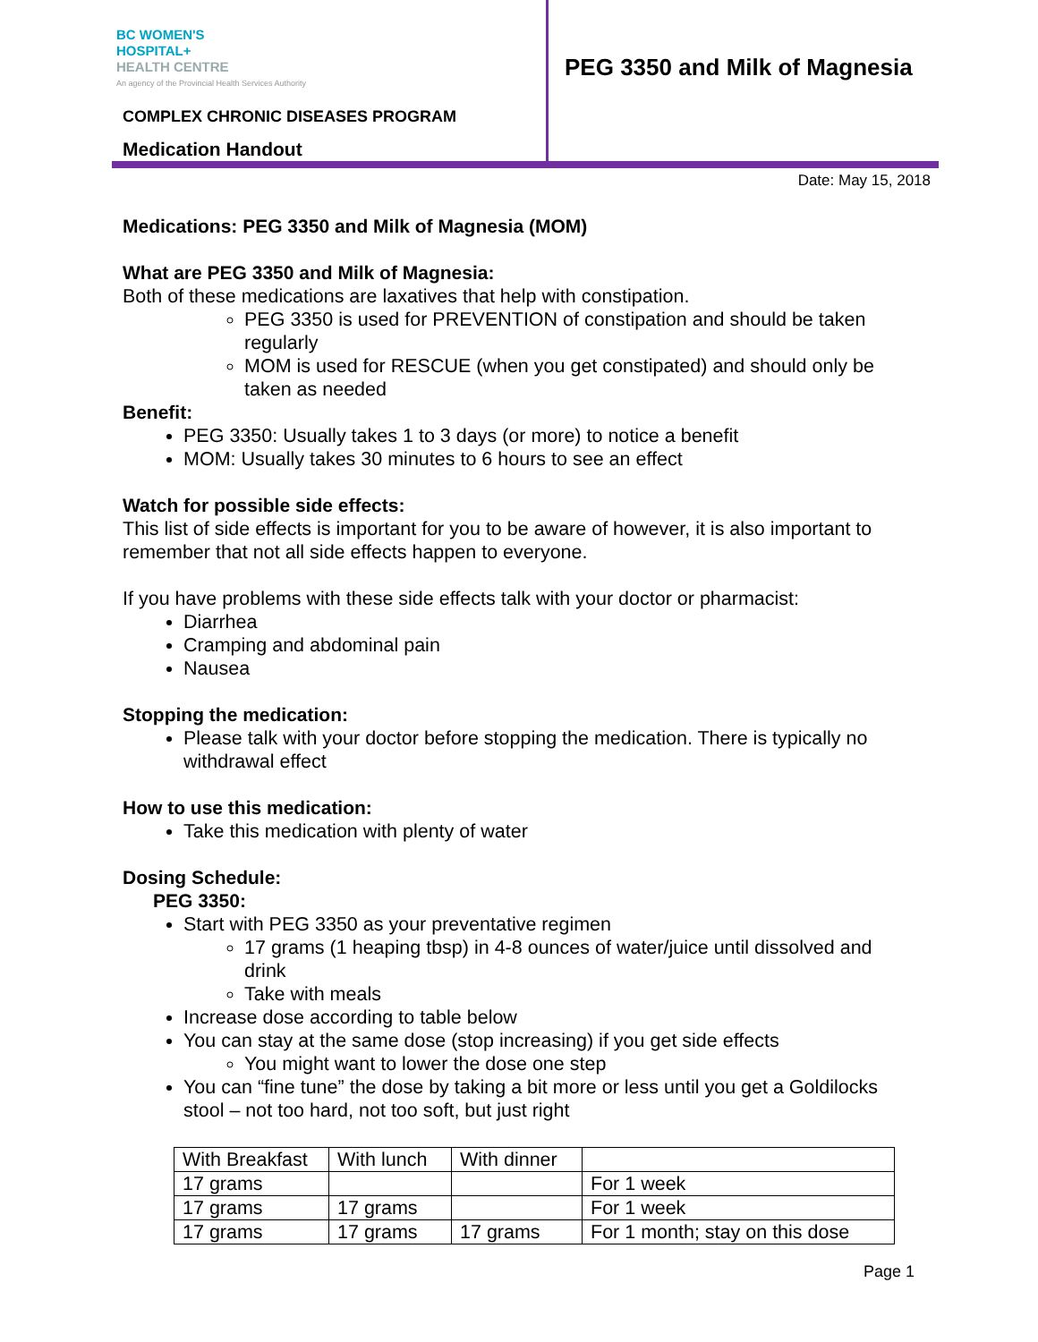BC WOMEN'S
HOSPITAL+
HEALTH CENTRE
An agency of the Provincial Health Services Authority
COMPLEX CHRONIC DISEASES PROGRAM
Medication Handout
PEG 3350 and Milk of Magnesia
Date: May 15, 2018
Medications: PEG 3350 and Milk of Magnesia (MOM)
What are PEG 3350 and Milk of Magnesia:
Both of these medications are laxatives that help with constipation.
PEG 3350 is used for PREVENTION of constipation and should be taken regularly
MOM is used for RESCUE (when you get constipated) and should only be taken as needed
Benefit:
PEG 3350: Usually takes 1 to 3 days (or more) to notice a benefit
MOM: Usually takes 30 minutes to 6 hours to see an effect
Watch for possible side effects:
This list of side effects is important for you to be aware of however, it is also important to remember that not all side effects happen to everyone.
If you have problems with these side effects talk with your doctor or pharmacist:
Diarrhea
Cramping and abdominal pain
Nausea
Stopping the medication:
Please talk with your doctor before stopping the medication. There is typically no withdrawal effect
How to use this medication:
Take this medication with plenty of water
Dosing Schedule:
PEG 3350:
Start with PEG 3350 as your preventative regimen
17 grams (1 heaping tbsp) in 4-8 ounces of water/juice until dissolved and drink
Take with meals
Increase dose according to table below
You can stay at the same dose (stop increasing) if you get side effects
You might want to lower the dose one step
You can “fine tune” the dose by taking a bit more or less until you get a Goldilocks stool – not too hard, not too soft, but just right
| With Breakfast | With lunch | With dinner | |
| 17 grams | | | For 1 week |
| 17 grams | 17 grams | | For 1 week |
| 17 grams | 17 grams | 17 grams | For 1 month; stay on this dose |
Page 1